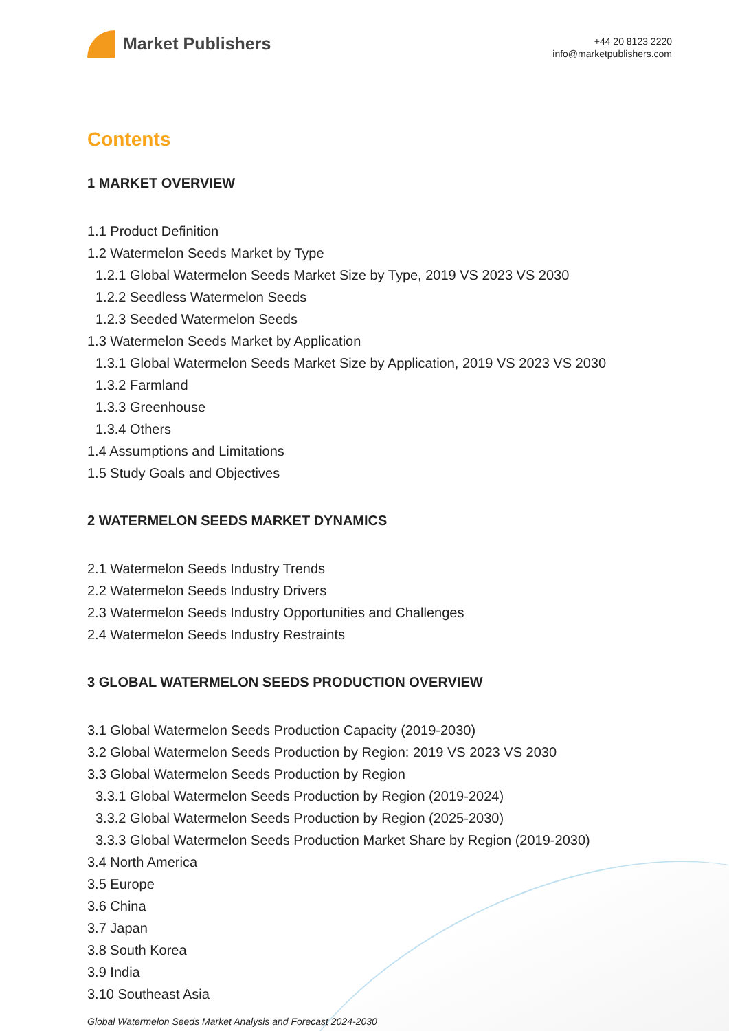Market Publishers
+44 20 8123 2220
info@marketpublishers.com
Contents
1 MARKET OVERVIEW
1.1 Product Definition
1.2 Watermelon Seeds Market by Type
1.2.1 Global Watermelon Seeds Market Size by Type, 2019 VS 2023 VS 2030
1.2.2 Seedless Watermelon Seeds
1.2.3 Seeded Watermelon Seeds
1.3 Watermelon Seeds Market by Application
1.3.1 Global Watermelon Seeds Market Size by Application, 2019 VS 2023 VS 2030
1.3.2 Farmland
1.3.3 Greenhouse
1.3.4 Others
1.4 Assumptions and Limitations
1.5 Study Goals and Objectives
2 WATERMELON SEEDS MARKET DYNAMICS
2.1 Watermelon Seeds Industry Trends
2.2 Watermelon Seeds Industry Drivers
2.3 Watermelon Seeds Industry Opportunities and Challenges
2.4 Watermelon Seeds Industry Restraints
3 GLOBAL WATERMELON SEEDS PRODUCTION OVERVIEW
3.1 Global Watermelon Seeds Production Capacity (2019-2030)
3.2 Global Watermelon Seeds Production by Region: 2019 VS 2023 VS 2030
3.3 Global Watermelon Seeds Production by Region
3.3.1 Global Watermelon Seeds Production by Region (2019-2024)
3.3.2 Global Watermelon Seeds Production by Region (2025-2030)
3.3.3 Global Watermelon Seeds Production Market Share by Region (2019-2030)
3.4 North America
3.5 Europe
3.6 China
3.7 Japan
3.8 South Korea
3.9 India
3.10 Southeast Asia
Global Watermelon Seeds Market Analysis and Forecast 2024-2030